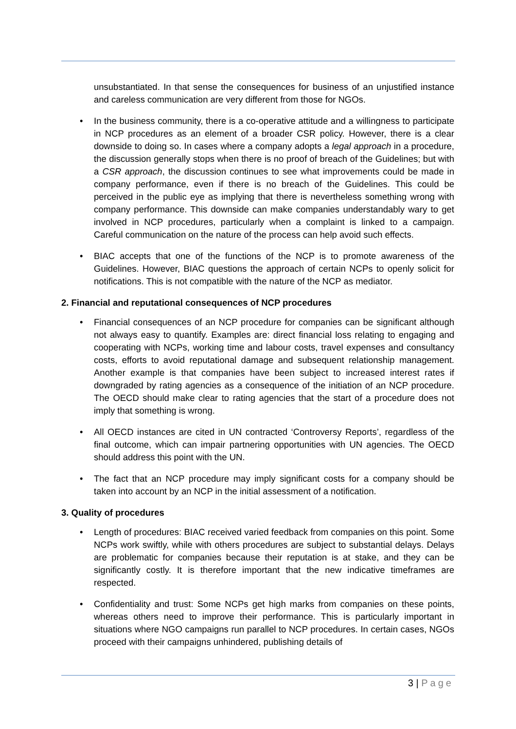unsubstantiated. In that sense the consequences for business of an unjustified instance and careless communication are very different from those for NGOs.
• In the business community, there is a co-operative attitude and a willingness to participate in NCP procedures as an element of a broader CSR policy. However, there is a clear downside to doing so. In cases where a company adopts a legal approach in a procedure, the discussion generally stops when there is no proof of breach of the Guidelines; but with a CSR approach, the discussion continues to see what improvements could be made in company performance, even if there is no breach of the Guidelines. This could be perceived in the public eye as implying that there is nevertheless something wrong with company performance. This downside can make companies understandably wary to get involved in NCP procedures, particularly when a complaint is linked to a campaign. Careful communication on the nature of the process can help avoid such effects.
• BIAC accepts that one of the functions of the NCP is to promote awareness of the Guidelines. However, BIAC questions the approach of certain NCPs to openly solicit for notifications. This is not compatible with the nature of the NCP as mediator.
2. Financial and reputational consequences of NCP procedures
• Financial consequences of an NCP procedure for companies can be significant although not always easy to quantify. Examples are: direct financial loss relating to engaging and cooperating with NCPs, working time and labour costs, travel expenses and consultancy costs, efforts to avoid reputational damage and subsequent relationship management. Another example is that companies have been subject to increased interest rates if downgraded by rating agencies as a consequence of the initiation of an NCP procedure. The OECD should make clear to rating agencies that the start of a procedure does not imply that something is wrong.
• All OECD instances are cited in UN contracted ‘Controversy Reports’, regardless of the final outcome, which can impair partnering opportunities with UN agencies. The OECD should address this point with the UN.
• The fact that an NCP procedure may imply significant costs for a company should be taken into account by an NCP in the initial assessment of a notification.
3. Quality of procedures
• Length of procedures: BIAC received varied feedback from companies on this point. Some NCPs work swiftly, while with others procedures are subject to substantial delays. Delays are problematic for companies because their reputation is at stake, and they can be significantly costly. It is therefore important that the new indicative timeframes are respected.
• Confidentiality and trust: Some NCPs get high marks from companies on these points, whereas others need to improve their performance. This is particularly important in situations where NGO campaigns run parallel to NCP procedures. In certain cases, NGOs proceed with their campaigns unhindered, publishing details of
3 | Page